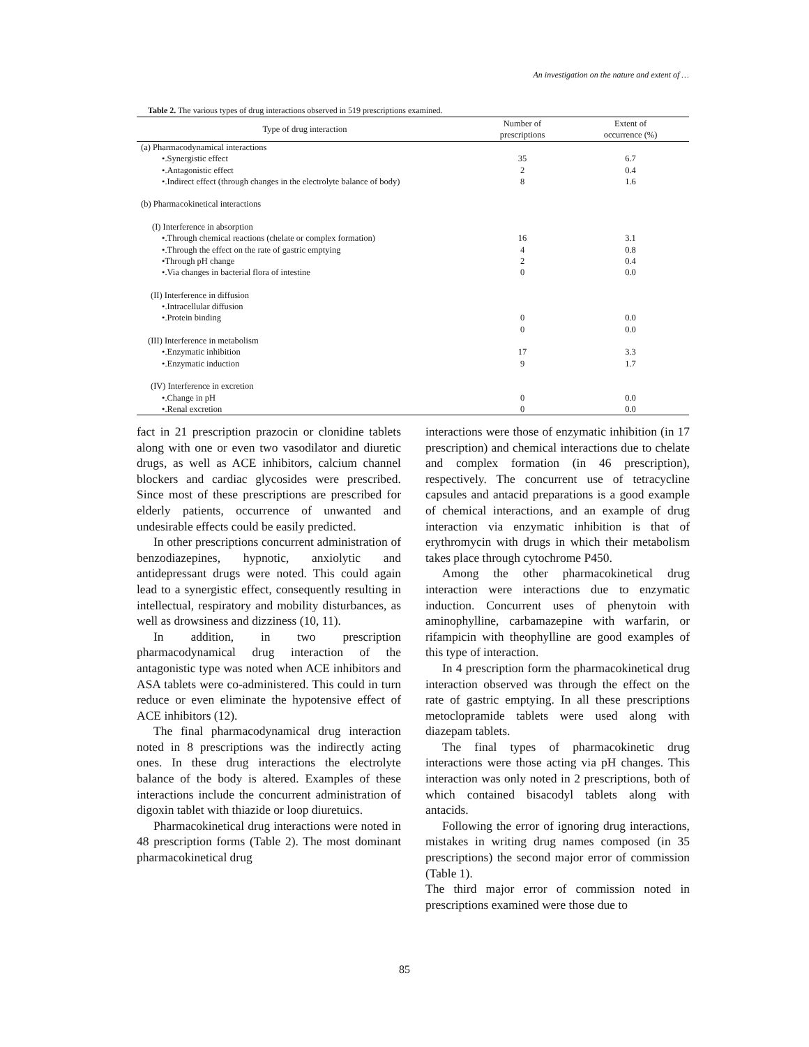An investigation on the nature and extent of …
Table 2. The various types of drug interactions observed in 519 prescriptions examined.
| Type of drug interaction | Number of prescriptions | Extent of occurrence (%) |
| --- | --- | --- |
| (a) Pharmacodynamical interactions | | |
| •.Synergistic effect | 35 | 6.7 |
| •.Antagonistic effect | 2 | 0.4 |
| •.Indirect effect (through changes in the electrolyte balance of body) | 8 | 1.6 |
| (b) Pharmacokinetical interactions | | |
| (I) Interference in absorption | | |
| •.Through chemical reactions (chelate or complex formation) | 16 | 3.1 |
| •.Through the effect on the rate of gastric emptying | 4 | 0.8 |
| •Through pH change | 2 | 0.4 |
| •.Via changes in bacterial flora of intestine | 0 | 0.0 |
| (II) Interference in diffusion | | |
| •.Intracellular diffusion | | |
| •.Protein binding | 0 | 0.0 |
| | 0 | 0.0 |
| (III) Interference in metabolism | | |
| •.Enzymatic inhibition | 17 | 3.3 |
| •.Enzymatic induction | 9 | 1.7 |
| (IV) Interference in excretion | | |
| •.Change in pH | 0 | 0.0 |
| •.Renal excretion | 0 | 0.0 |
fact in 21 prescription prazocin or clonidine tablets along with one or even two vasodilator and diuretic drugs, as well as ACE inhibitors, calcium channel blockers and cardiac glycosides were prescribed. Since most of these prescriptions are prescribed for elderly patients, occurrence of unwanted and undesirable effects could be easily predicted.
In other prescriptions concurrent administration of benzodiazepines, hypnotic, anxiolytic and antidepressant drugs were noted. This could again lead to a synergistic effect, consequently resulting in intellectual, respiratory and mobility disturbances, as well as drowsiness and dizziness (10, 11).
In addition, in two prescription pharmacodynamical drug interaction of the antagonistic type was noted when ACE inhibitors and ASA tablets were co-administered. This could in turn reduce or even eliminate the hypotensive effect of ACE inhibitors (12).
The final pharmacodynamical drug interaction noted in 8 prescriptions was the indirectly acting ones. In these drug interactions the electrolyte balance of the body is altered. Examples of these interactions include the concurrent administration of digoxin tablet with thiazide or loop diuretuics.
Pharmacokinetical drug interactions were noted in 48 prescription forms (Table 2). The most dominant pharmacokinetical drug
interactions were those of enzymatic inhibition (in 17 prescription) and chemical interactions due to chelate and complex formation (in 46 prescription), respectively. The concurrent use of tetracycline capsules and antacid preparations is a good example of chemical interactions, and an example of drug interaction via enzymatic inhibition is that of erythromycin with drugs in which their metabolism takes place through cytochrome P450.
Among the other pharmacokinetical drug interaction were interactions due to enzymatic induction. Concurrent uses of phenytoin with aminophylline, carbamazepine with warfarin, or rifampicin with theophylline are good examples of this type of interaction.
In 4 prescription form the pharmacokinetical drug interaction observed was through the effect on the rate of gastric emptying. In all these prescriptions metoclopramide tablets were used along with diazepam tablets.
The final types of pharmacokinetic drug interactions were those acting via pH changes. This interaction was only noted in 2 prescriptions, both of which contained bisacodyl tablets along with antacids.
Following the error of ignoring drug interactions, mistakes in writing drug names composed (in 35 prescriptions) the second major error of commission (Table 1).
The third major error of commission noted in prescriptions examined were those due to
85